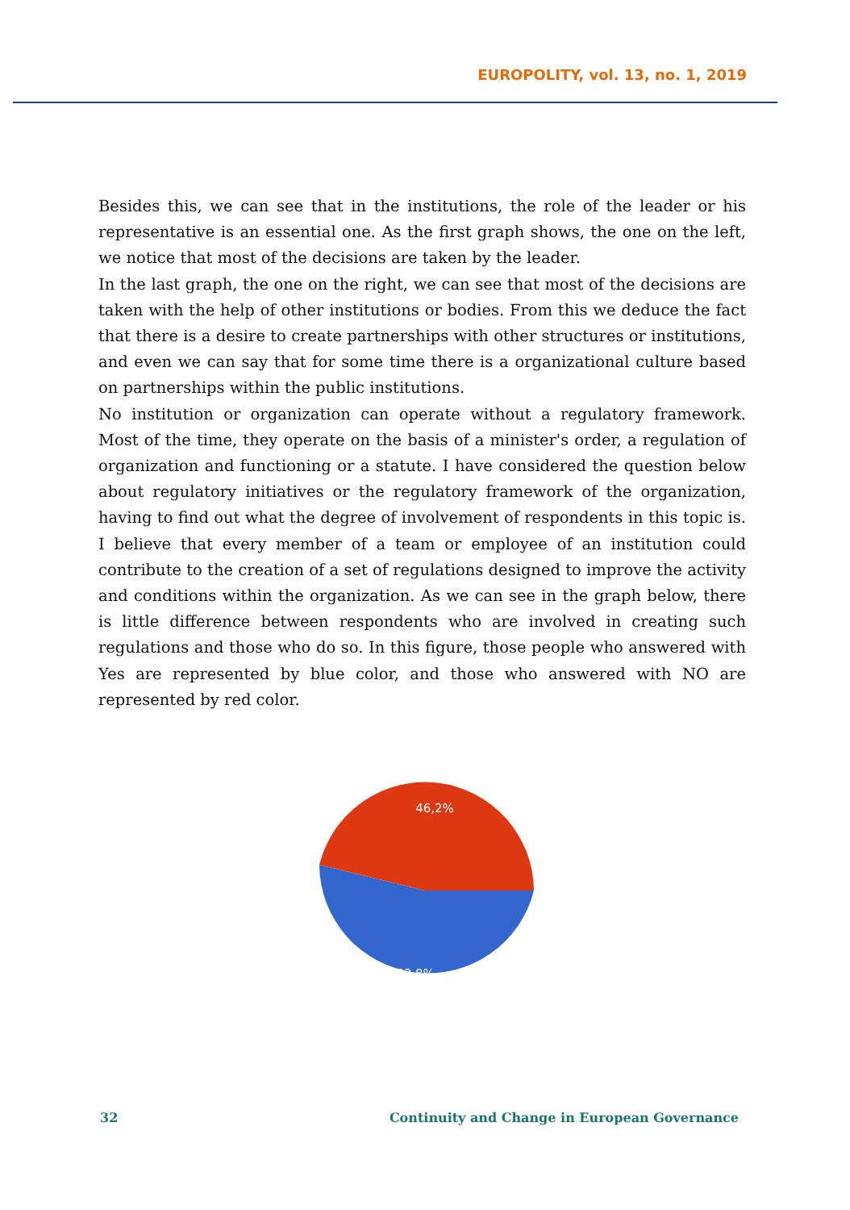EUROPOLITY, vol. 13, no. 1, 2019
Besides this, we can see that in the institutions, the role of the leader or his representative is an essential one. As the first graph shows, the one on the left, we notice that most of the decisions are taken by the leader.
In the last graph, the one on the right, we can see that most of the decisions are taken with the help of other institutions or bodies. From this we deduce the fact that there is a desire to create partnerships with other structures or institutions, and even we can say that for some time there is a organizational culture based on partnerships within the public institutions.
No institution or organization can operate without a regulatory framework. Most of the time, they operate on the basis of a minister's order, a regulation of organization and functioning or a statute. I have considered the question below about regulatory initiatives or the regulatory framework of the organization, having to find out what the degree of involvement of respondents in this topic is. I believe that every member of a team or employee of an institution could contribute to the creation of a set of regulations designed to improve the activity and conditions within the organization. As we can see in the graph below, there is little difference between respondents who are involved in creating such regulations and those who do so. In this figure, those people who answered with Yes are represented by blue color, and those who answered with NO are represented by red color.
46,2%
53,8%
32 Continuity and Change in European Governance